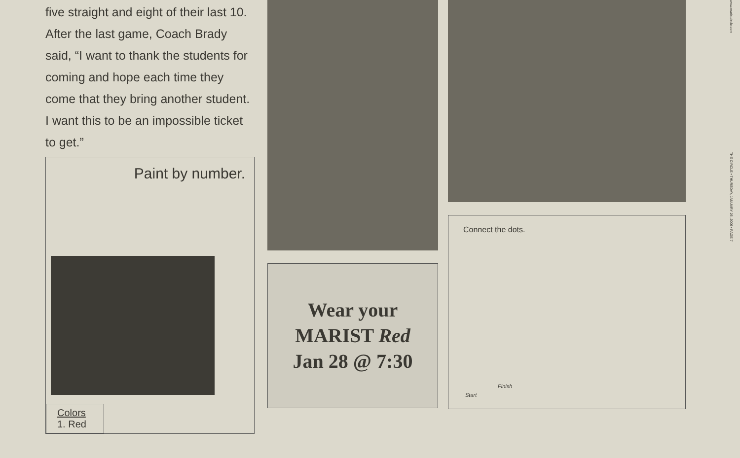five straight and eight of their last 10. After the last game, Coach Brady said, “I want to thank the students for coming and hope each time they come that they bring another student. I want this to be an impossible ticket to get.”
Paint by number.
Colors
1. Red
Wear your
MARIST Red
Jan 28 @ 7:30
Connect the dots.
Finish
Start
www.maristcircle.com THE CIRCLE • THURSDAY, JANUARY 26, 2006 • PAGE 7